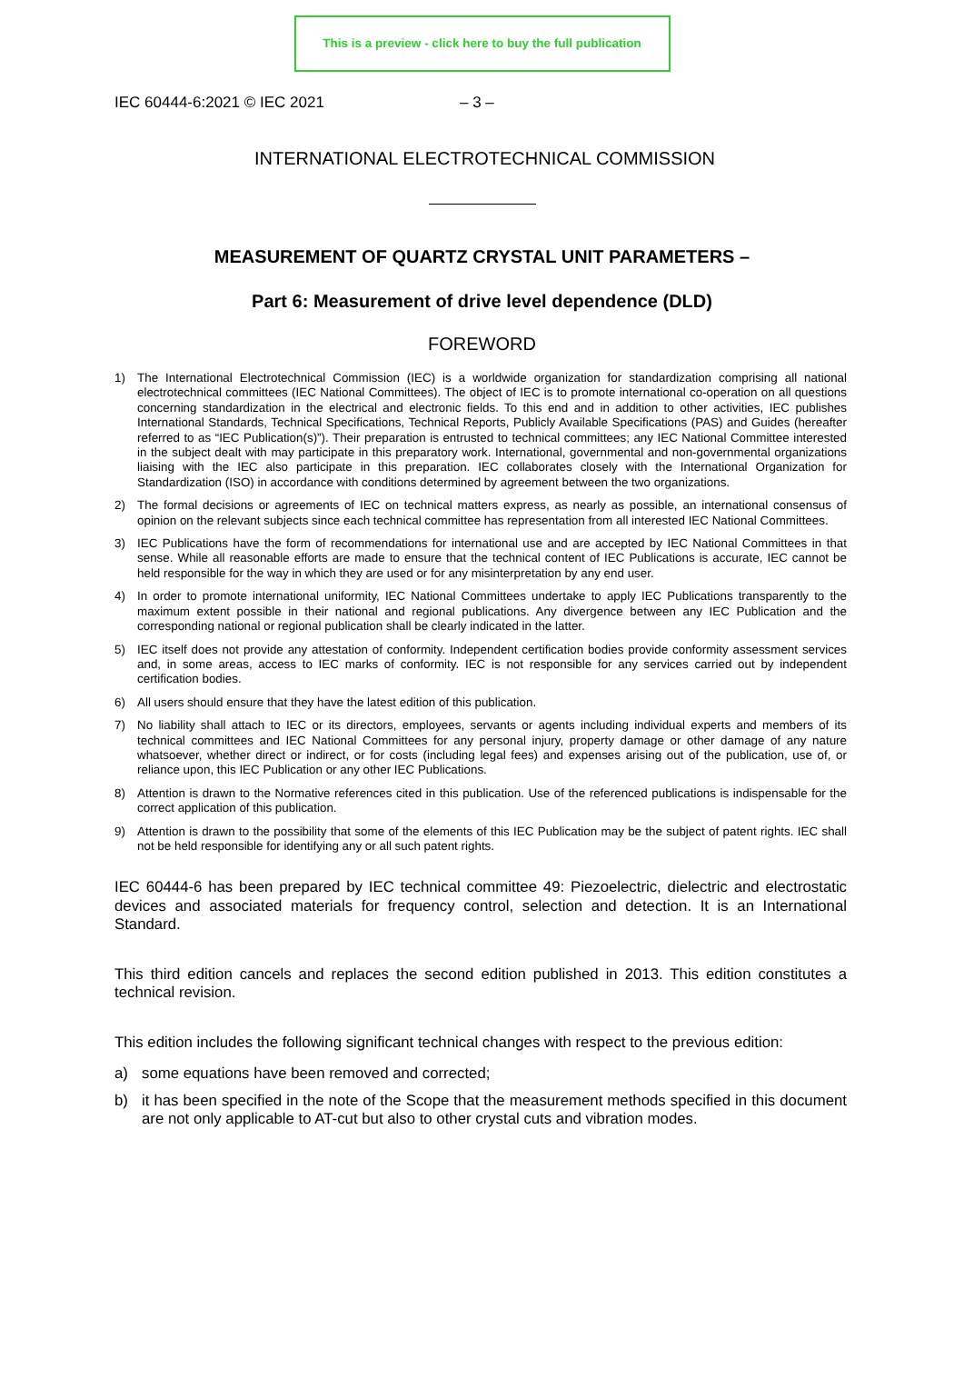This is a preview - click here to buy the full publication
IEC 60444-6:2021 © IEC 2021 – 3 –
INTERNATIONAL ELECTROTECHNICAL COMMISSION
MEASUREMENT OF QUARTZ CRYSTAL UNIT PARAMETERS –
Part 6: Measurement of drive level dependence (DLD)
FOREWORD
1) The International Electrotechnical Commission (IEC) is a worldwide organization for standardization comprising all national electrotechnical committees (IEC National Committees). The object of IEC is to promote international co-operation on all questions concerning standardization in the electrical and electronic fields. To this end and in addition to other activities, IEC publishes International Standards, Technical Specifications, Technical Reports, Publicly Available Specifications (PAS) and Guides (hereafter referred to as “IEC Publication(s)”). Their preparation is entrusted to technical committees; any IEC National Committee interested in the subject dealt with may participate in this preparatory work. International, governmental and non-governmental organizations liaising with the IEC also participate in this preparation. IEC collaborates closely with the International Organization for Standardization (ISO) in accordance with conditions determined by agreement between the two organizations.
2) The formal decisions or agreements of IEC on technical matters express, as nearly as possible, an international consensus of opinion on the relevant subjects since each technical committee has representation from all interested IEC National Committees.
3) IEC Publications have the form of recommendations for international use and are accepted by IEC National Committees in that sense. While all reasonable efforts are made to ensure that the technical content of IEC Publications is accurate, IEC cannot be held responsible for the way in which they are used or for any misinterpretation by any end user.
4) In order to promote international uniformity, IEC National Committees undertake to apply IEC Publications transparently to the maximum extent possible in their national and regional publications. Any divergence between any IEC Publication and the corresponding national or regional publication shall be clearly indicated in the latter.
5) IEC itself does not provide any attestation of conformity. Independent certification bodies provide conformity assessment services and, in some areas, access to IEC marks of conformity. IEC is not responsible for any services carried out by independent certification bodies.
6) All users should ensure that they have the latest edition of this publication.
7) No liability shall attach to IEC or its directors, employees, servants or agents including individual experts and members of its technical committees and IEC National Committees for any personal injury, property damage or other damage of any nature whatsoever, whether direct or indirect, or for costs (including legal fees) and expenses arising out of the publication, use of, or reliance upon, this IEC Publication or any other IEC Publications.
8) Attention is drawn to the Normative references cited in this publication. Use of the referenced publications is indispensable for the correct application of this publication.
9) Attention is drawn to the possibility that some of the elements of this IEC Publication may be the subject of patent rights. IEC shall not be held responsible for identifying any or all such patent rights.
IEC 60444-6 has been prepared by IEC technical committee 49: Piezoelectric, dielectric and electrostatic devices and associated materials for frequency control, selection and detection. It is an International Standard.
This third edition cancels and replaces the second edition published in 2013. This edition constitutes a technical revision.
This edition includes the following significant technical changes with respect to the previous edition:
a) some equations have been removed and corrected;
b) it has been specified in the note of the Scope that the measurement methods specified in this document are not only applicable to AT-cut but also to other crystal cuts and vibration modes.